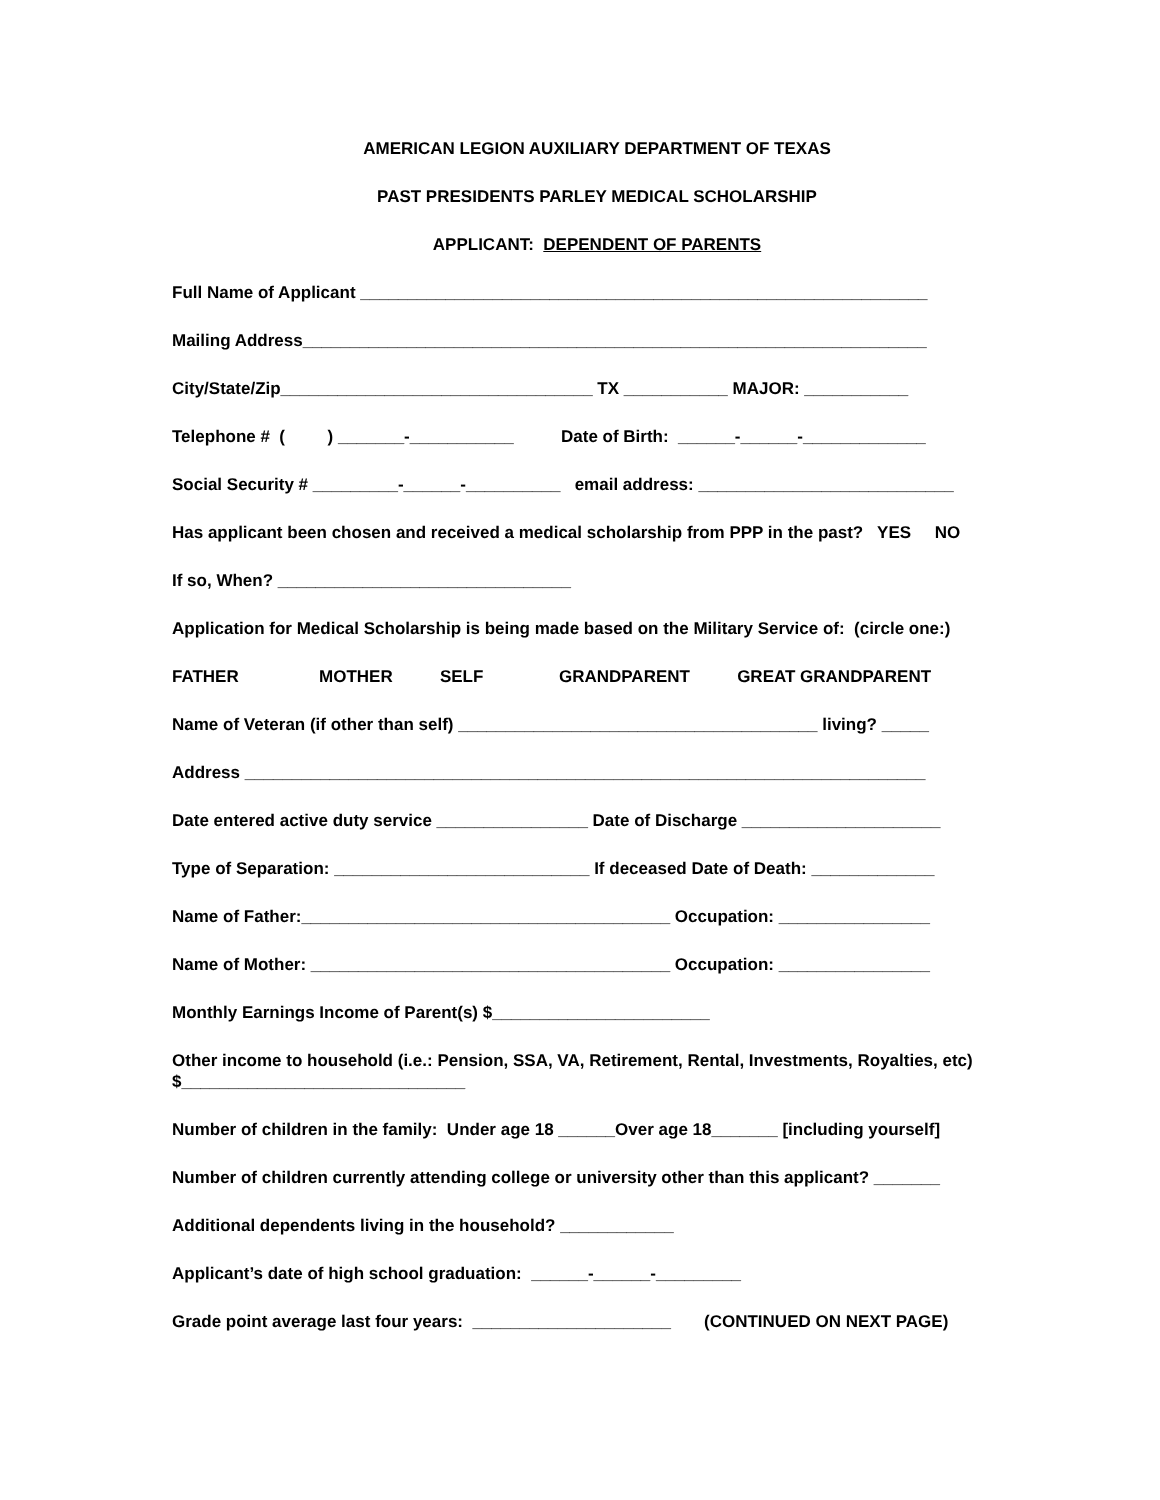AMERICAN LEGION AUXILIARY DEPARTMENT OF TEXAS
PAST PRESIDENTS PARLEY MEDICAL SCHOLARSHIP
APPLICANT: DEPENDENT OF PARENTS
Full Name of Applicant ____________________________________________________________
Mailing Address__________________________________________________________________
City/State/Zip_________________________________ TX ___________ MAJOR: ___________
Telephone # ( ) _______-___________ Date of Birth: ______-______-_____________
Social Security # _________-______-__________ email address: ___________________________
Has applicant been chosen and received a medical scholarship from PPP in the past? YES NO
If so, When? _______________________________
Application for Medical Scholarship is being made based on the Military Service of: (circle one:)
FATHER MOTHER SELF GRANDPARENT GREAT GRANDPARENT
Name of Veteran (if other than self) ______________________________________ living? _____
Address ________________________________________________________________________
Date entered active duty service ________________ Date of Discharge _____________________
Type of Separation: ___________________________ If deceased Date of Death: _____________
Name of Father:_______________________________________ Occupation: ________________
Name of Mother: ______________________________________ Occupation: ________________
Monthly Earnings Income of Parent(s) $_______________________
Other income to household (i.e.: Pension, SSA, VA, Retirement, Rental, Investments, Royalties, etc) $______________________________
Number of children in the family: Under age 18 ______Over age 18_______ [including yourself]
Number of children currently attending college or university other than this applicant? _______
Additional dependents living in the household? ____________
Applicant’s date of high school graduation: ______-______-_________
Grade point average last four years: _____________________ (CONTINUED ON NEXT PAGE)